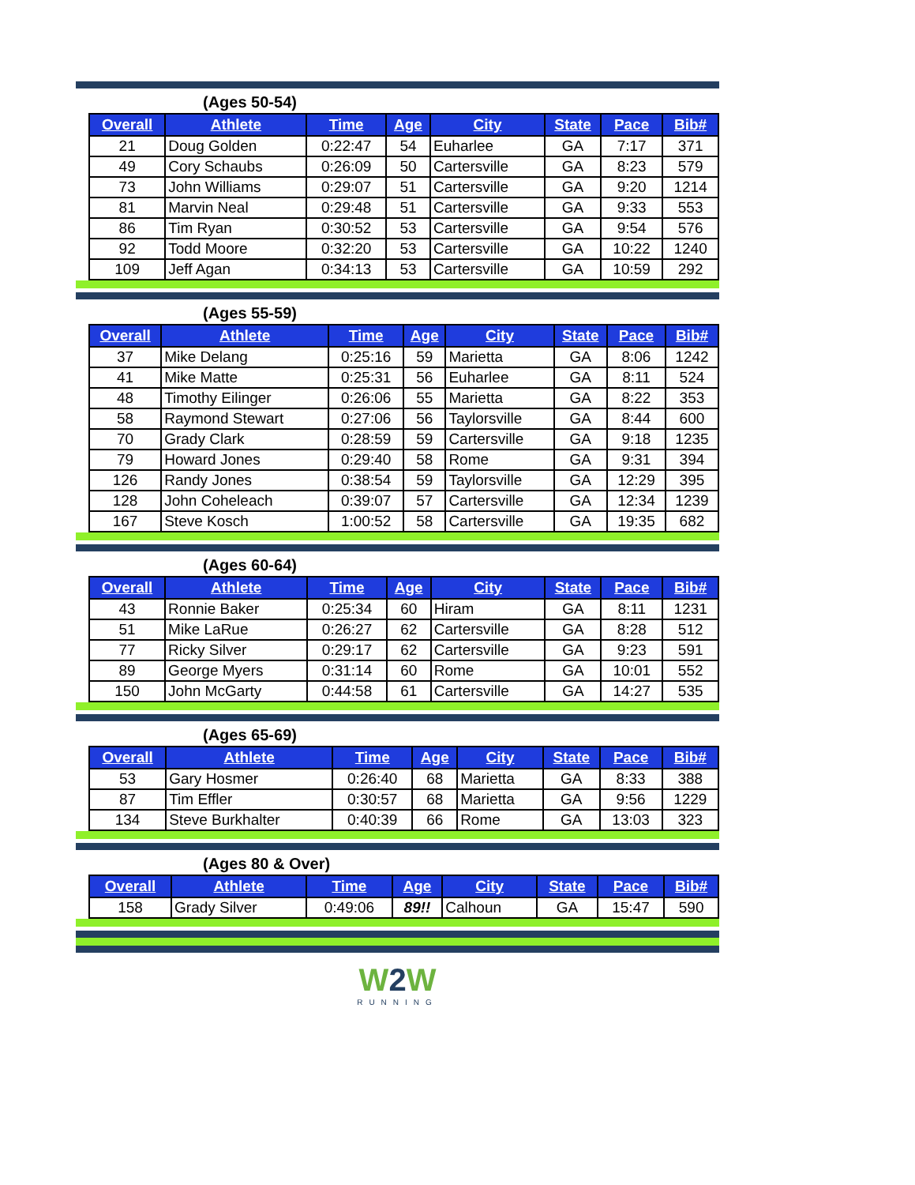(Ages 50-54)
| Overall | Athlete | Time | Age | City | State | Pace | Bib# |
| --- | --- | --- | --- | --- | --- | --- | --- |
| 21 | Doug Golden | 0:22:47 | 54 | Euharlee | GA | 7:17 | 371 |
| 49 | Cory Schaubs | 0:26:09 | 50 | Cartersville | GA | 8:23 | 579 |
| 73 | John Williams | 0:29:07 | 51 | Cartersville | GA | 9:20 | 1214 |
| 81 | Marvin Neal | 0:29:48 | 51 | Cartersville | GA | 9:33 | 553 |
| 86 | Tim Ryan | 0:30:52 | 53 | Cartersville | GA | 9:54 | 576 |
| 92 | Todd Moore | 0:32:20 | 53 | Cartersville | GA | 10:22 | 1240 |
| 109 | Jeff Agan | 0:34:13 | 53 | Cartersville | GA | 10:59 | 292 |
(Ages 55-59)
| Overall | Athlete | Time | Age | City | State | Pace | Bib# |
| --- | --- | --- | --- | --- | --- | --- | --- |
| 37 | Mike Delang | 0:25:16 | 59 | Marietta | GA | 8:06 | 1242 |
| 41 | Mike Matte | 0:25:31 | 56 | Euharlee | GA | 8:11 | 524 |
| 48 | Timothy Eilinger | 0:26:06 | 55 | Marietta | GA | 8:22 | 353 |
| 58 | Raymond Stewart | 0:27:06 | 56 | Taylorsville | GA | 8:44 | 600 |
| 70 | Grady Clark | 0:28:59 | 59 | Cartersville | GA | 9:18 | 1235 |
| 79 | Howard Jones | 0:29:40 | 58 | Rome | GA | 9:31 | 394 |
| 126 | Randy Jones | 0:38:54 | 59 | Taylorsville | GA | 12:29 | 395 |
| 128 | John Coheleach | 0:39:07 | 57 | Cartersville | GA | 12:34 | 1239 |
| 167 | Steve Kosch | 1:00:52 | 58 | Cartersville | GA | 19:35 | 682 |
(Ages 60-64)
| Overall | Athlete | Time | Age | City | State | Pace | Bib# |
| --- | --- | --- | --- | --- | --- | --- | --- |
| 43 | Ronnie Baker | 0:25:34 | 60 | Hiram | GA | 8:11 | 1231 |
| 51 | Mike LaRue | 0:26:27 | 62 | Cartersville | GA | 8:28 | 512 |
| 77 | Ricky Silver | 0:29:17 | 62 | Cartersville | GA | 9:23 | 591 |
| 89 | George Myers | 0:31:14 | 60 | Rome | GA | 10:01 | 552 |
| 150 | John McGarty | 0:44:58 | 61 | Cartersville | GA | 14:27 | 535 |
(Ages 65-69)
| Overall | Athlete | Time | Age | City | State | Pace | Bib# |
| --- | --- | --- | --- | --- | --- | --- | --- |
| 53 | Gary Hosmer | 0:26:40 | 68 | Marietta | GA | 8:33 | 388 |
| 87 | Tim Effler | 0:30:57 | 68 | Marietta | GA | 9:56 | 1229 |
| 134 | Steve Burkhalter | 0:40:39 | 66 | Rome | GA | 13:03 | 323 |
(Ages 80 & Over)
| Overall | Athlete | Time | Age | City | State | Pace | Bib# |
| --- | --- | --- | --- | --- | --- | --- | --- |
| 158 | Grady Silver | 0:49:06 | 89!! | Calhoun | GA | 15:47 | 590 |
W2 W
RUNNING